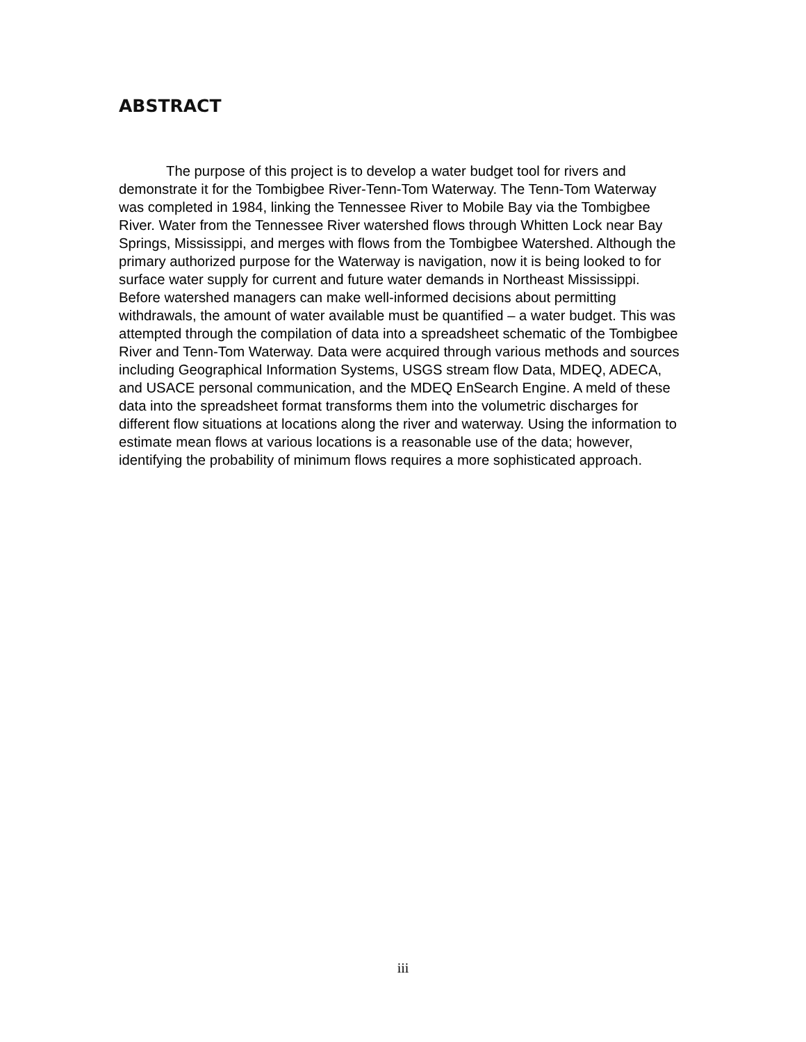ABSTRACT
The purpose of this project is to develop a water budget tool for rivers and demonstrate it for the Tombigbee River-Tenn-Tom Waterway. The Tenn-Tom Waterway was completed in 1984, linking the Tennessee River to Mobile Bay via the Tombigbee River. Water from the Tennessee River watershed flows through Whitten Lock near Bay Springs, Mississippi, and merges with flows from the Tombigbee Watershed. Although the primary authorized purpose for the Waterway is navigation, now it is being looked to for surface water supply for current and future water demands in Northeast Mississippi. Before watershed managers can make well-informed decisions about permitting withdrawals, the amount of water available must be quantified – a water budget. This was attempted through the compilation of data into a spreadsheet schematic of the Tombigbee River and Tenn-Tom Waterway. Data were acquired through various methods and sources including Geographical Information Systems, USGS stream flow Data, MDEQ, ADECA, and USACE personal communication, and the MDEQ EnSearch Engine. A meld of these data into the spreadsheet format transforms them into the volumetric discharges for different flow situations at locations along the river and waterway. Using the information to estimate mean flows at various locations is a reasonable use of the data; however, identifying the probability of minimum flows requires a more sophisticated approach.
iii